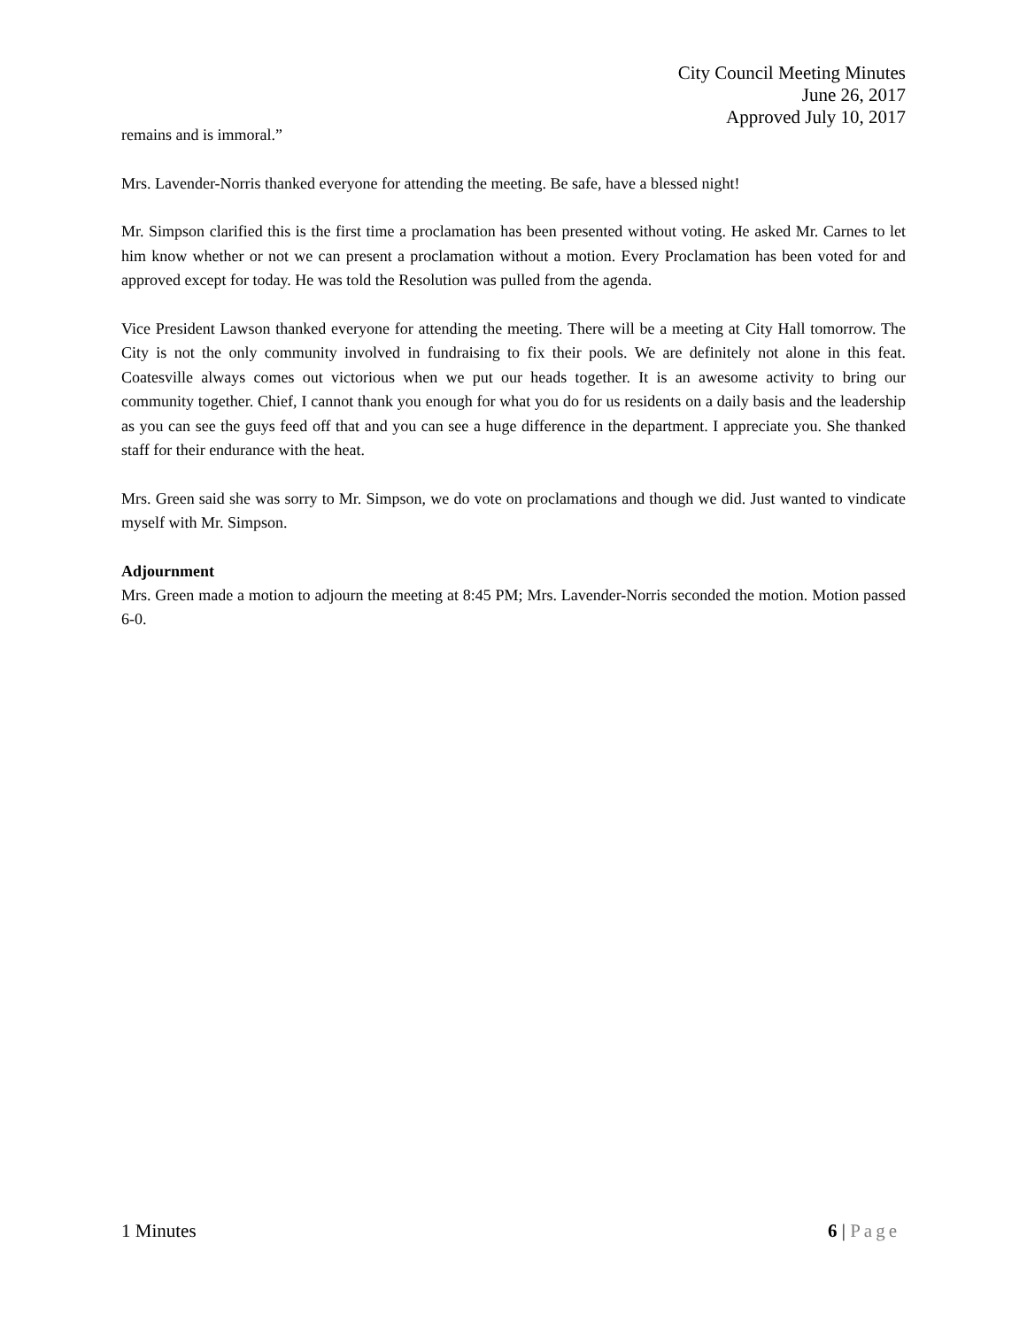City Council Meeting Minutes
June 26, 2017
Approved July 10, 2017
remains and is immoral.”
Mrs. Lavender-Norris thanked everyone for attending the meeting. Be safe, have a blessed night!
Mr. Simpson clarified this is the first time a proclamation has been presented without voting. He asked Mr. Carnes to let him know whether or not we can present a proclamation without a motion. Every Proclamation has been voted for and approved except for today. He was told the Resolution was pulled from the agenda.
Vice President Lawson thanked everyone for attending the meeting. There will be a meeting at City Hall tomorrow. The City is not the only community involved in fundraising to fix their pools. We are definitely not alone in this feat. Coatesville always comes out victorious when we put our heads together. It is an awesome activity to bring our community together. Chief, I cannot thank you enough for what you do for us residents on a daily basis and the leadership as you can see the guys feed off that and you can see a huge difference in the department. I appreciate you. She thanked staff for their endurance with the heat.
Mrs. Green said she was sorry to Mr. Simpson, we do vote on proclamations and though we did. Just wanted to vindicate myself with Mr. Simpson.
Adjournment
Mrs. Green made a motion to adjourn the meeting at 8:45 PM; Mrs. Lavender-Norris seconded the motion. Motion passed 6-0.
1 Minutes 6 | Page